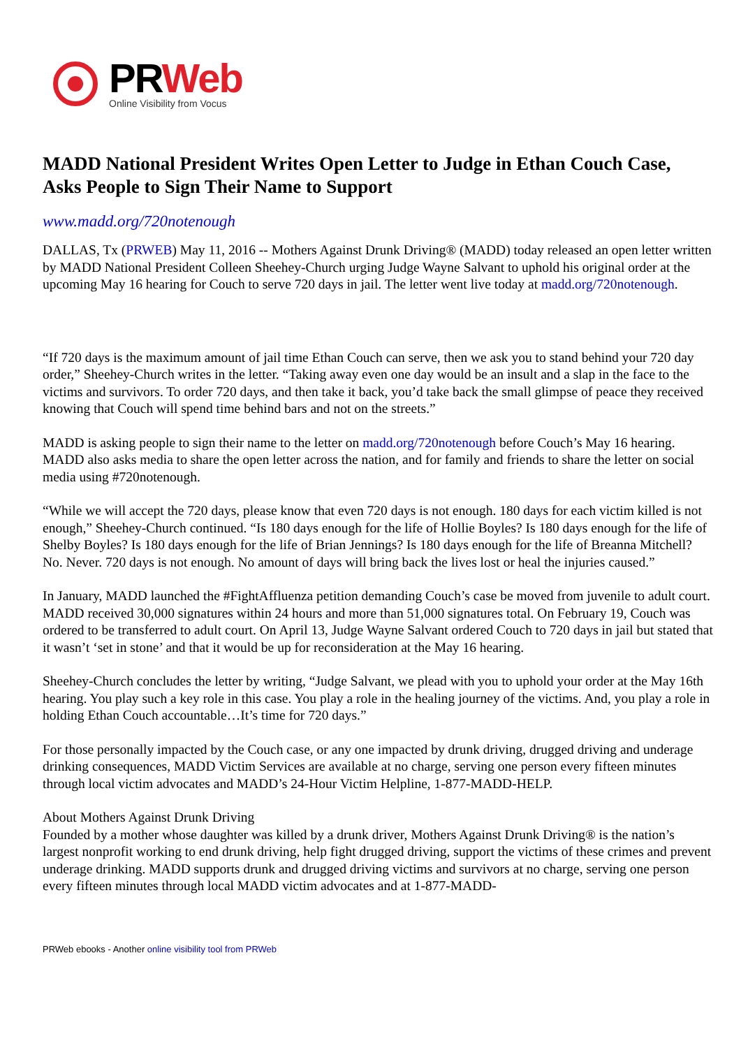PRWeb
Online Visibility from Vocus
MADD National President Writes Open Letter to Judge in Ethan Couch Case, Asks People to Sign Their Name to Support
www.madd.org/720notenough
DALLAS, Tx (PRWEB) May 11, 2016 -- Mothers Against Drunk Driving® (MADD) today released an open letter written by MADD National President Colleen Sheehey-Church urging Judge Wayne Salvant to uphold his original order at the upcoming May 16 hearing for Couch to serve 720 days in jail. The letter went live today at madd.org/720notenough.
“If 720 days is the maximum amount of jail time Ethan Couch can serve, then we ask you to stand behind your 720 day order,” Sheehey-Church writes in the letter. “Taking away even one day would be an insult and a slap in the face to the victims and survivors. To order 720 days, and then take it back, you’d take back the small glimpse of peace they received knowing that Couch will spend time behind bars and not on the streets.”
MADD is asking people to sign their name to the letter on madd.org/720notenough before Couch’s May 16 hearing. MADD also asks media to share the open letter across the nation, and for family and friends to share the letter on social media using #720notenough.
“While we will accept the 720 days, please know that even 720 days is not enough. 180 days for each victim killed is not enough,” Sheehey-Church continued. “Is 180 days enough for the life of Hollie Boyles? Is 180 days enough for the life of Shelby Boyles? Is 180 days enough for the life of Brian Jennings? Is 180 days enough for the life of Breanna Mitchell? No. Never. 720 days is not enough. No amount of days will bring back the lives lost or heal the injuries caused.”
In January, MADD launched the #FightAffluenza petition demanding Couch’s case be moved from juvenile to adult court. MADD received 30,000 signatures within 24 hours and more than 51,000 signatures total. On February 19, Couch was ordered to be transferred to adult court. On April 13, Judge Wayne Salvant ordered Couch to 720 days in jail but stated that it wasn’t ‘set in stone’ and that it would be up for reconsideration at the May 16 hearing.
Sheehey-Church concludes the letter by writing, “Judge Salvant, we plead with you to uphold your order at the May 16th hearing. You play such a key role in this case. You play a role in the healing journey of the victims. And, you play a role in holding Ethan Couch accountable…It’s time for 720 days.”
For those personally impacted by the Couch case, or any one impacted by drunk driving, drugged driving and underage drinking consequences, MADD Victim Services are available at no charge, serving one person every fifteen minutes through local victim advocates and MADD’s 24-Hour Victim Helpline, 1-877-MADD-HELP.
About Mothers Against Drunk Driving
Founded by a mother whose daughter was killed by a drunk driver, Mothers Against Drunk Driving® is the nation’s largest nonprofit working to end drunk driving, help fight drugged driving, support the victims of these crimes and prevent underage drinking. MADD supports drunk and drugged driving victims and survivors at no charge, serving one person every fifteen minutes through local MADD victim advocates and at 1-877-MADD-
PRWeb ebooks - Another online visibility tool from PRWeb